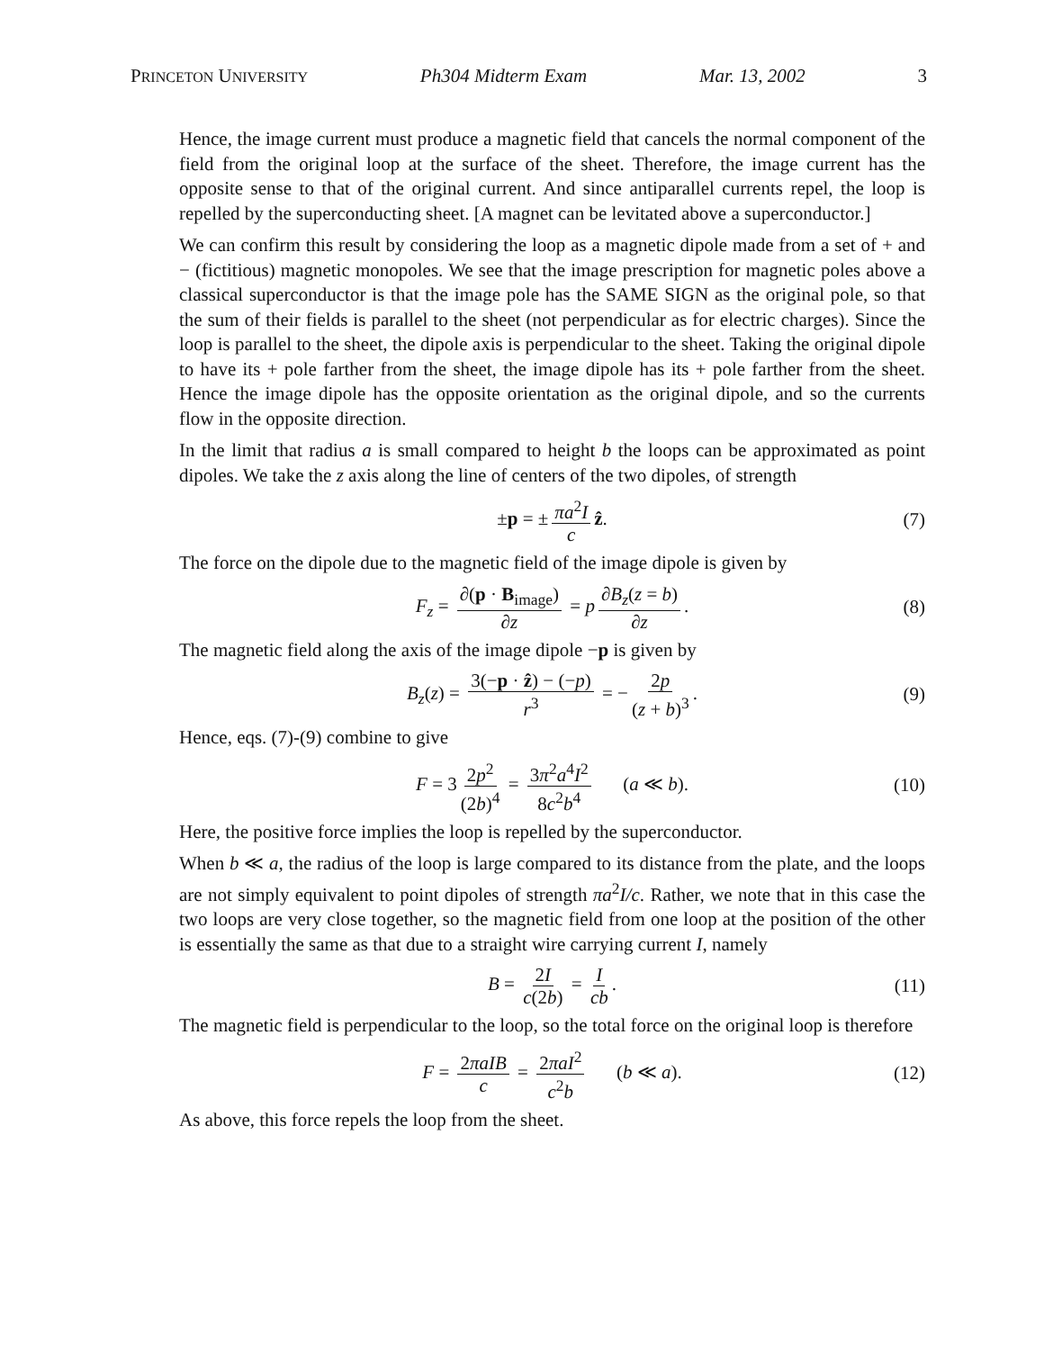PRINCETON UNIVERSITY Ph304 Midterm Exam Mar. 13, 2002 3
Hence, the image current must produce a magnetic field that cancels the normal component of the field from the original loop at the surface of the sheet. Therefore, the image current has the opposite sense to that of the original current. And since antiparallel currents repel, the loop is repelled by the superconducting sheet. [A magnet can be levitated above a superconductor.]
We can confirm this result by considering the loop as a magnetic dipole made from a set of + and − (fictitious) magnetic monopoles. We see that the image prescription for magnetic poles above a classical superconductor is that the image pole has the SAME SIGN as the original pole, so that the sum of their fields is parallel to the sheet (not perpendicular as for electric charges). Since the loop is parallel to the sheet, the dipole axis is perpendicular to the sheet. Taking the original dipole to have its + pole farther from the sheet, the image dipole has its + pole farther from the sheet. Hence the image dipole has the opposite orientation as the original dipole, and so the currents flow in the opposite direction.
In the limit that radius a is small compared to height b the loops can be approximated as point dipoles. We take the z axis along the line of centers of the two dipoles, of strength
±p = ± πa<sup>2</sup>I c ẑ. (7)
The force on the dipole due to the magnetic field of the image dipole is given by
F<sub>z</sub> = ∂(p · B<sub>image</sub>) ∂z = p ∂B<sub>z</sub>(z = b) ∂z. (8)
The magnetic field along the axis of the image dipole −p is given by
B<sub>z</sub>(z) = 3(−p · ẑ) − (−p) r<sup>3</sup> = − 2p (z + b)<sup>3</sup>. (9)
Hence, eqs. (7)-(9) combine to give
F = 3 2p<sup>2</sup> (2b)<sup>4</sup> = 3π<sup>2</sup>a<sup>4</sup>I<sup>2</sup> 8c<sup>2</sup>b<sup>4</sup> (a ≪ b). (10)
Here, the positive force implies the loop is repelled by the superconductor.
When b ≪ a, the radius of the loop is large compared to its distance from the plate, and the loops are not simply equivalent to point dipoles of strength πa<sup>2</sup>I/c. Rather, we note that in this case the two loops are very close together, so the magnetic field from one loop at the position of the other is essentially the same as that due to a straight wire carrying current I, namely
B = 2I c(2b) = I cb. (11)
The magnetic field is perpendicular to the loop, so the total force on the original loop is therefore
F = 2πaIB c = 2πaI<sup>2</sup> c<sup>2</sup>b (b ≪ a). (12)
As above, this force repels the loop from the sheet.